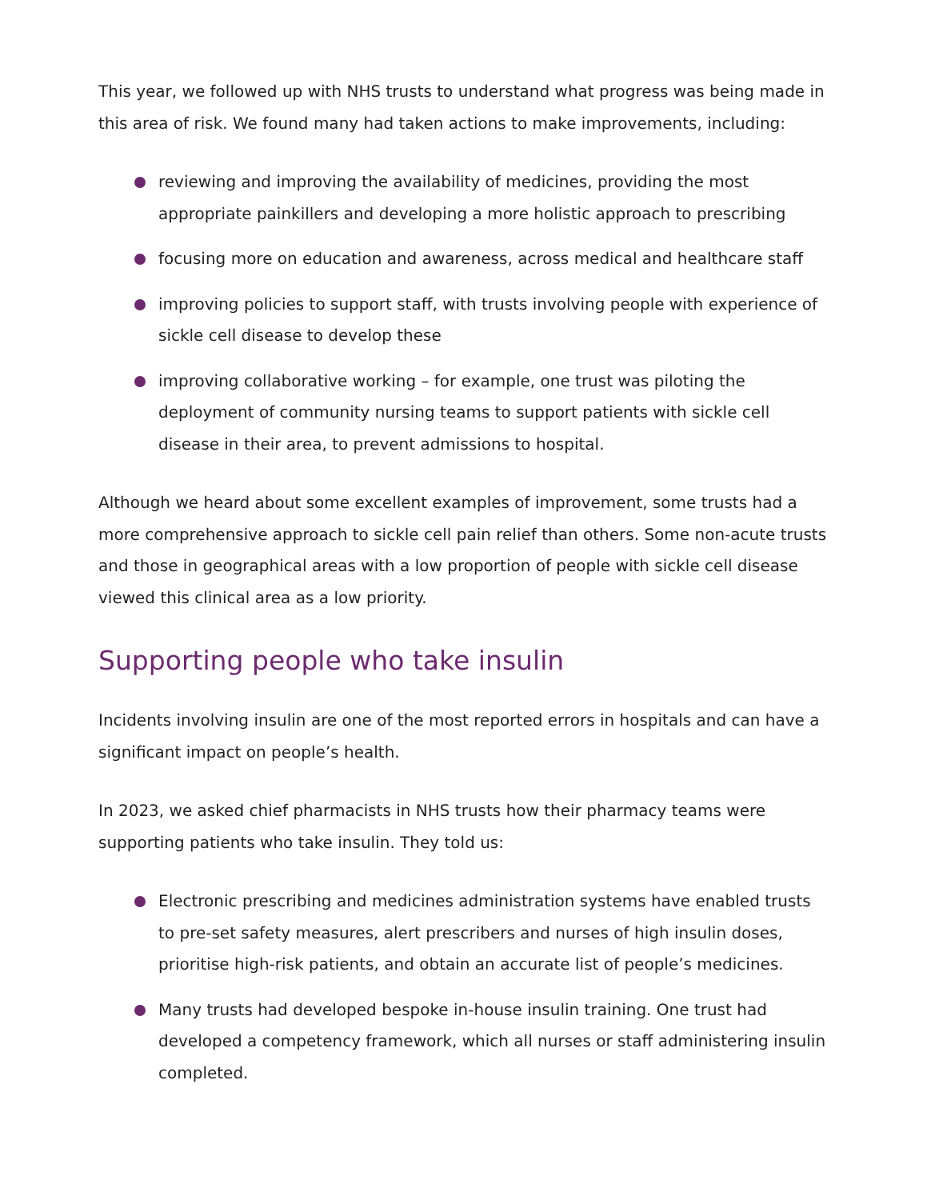This year, we followed up with NHS trusts to understand what progress was being made in this area of risk. We found many had taken actions to make improvements, including:
reviewing and improving the availability of medicines, providing the most appropriate painkillers and developing a more holistic approach to prescribing
focusing more on education and awareness, across medical and healthcare staff
improving policies to support staff, with trusts involving people with experience of sickle cell disease to develop these
improving collaborative working – for example, one trust was piloting the deployment of community nursing teams to support patients with sickle cell disease in their area, to prevent admissions to hospital.
Although we heard about some excellent examples of improvement, some trusts had a more comprehensive approach to sickle cell pain relief than others. Some non-acute trusts and those in geographical areas with a low proportion of people with sickle cell disease viewed this clinical area as a low priority.
Supporting people who take insulin
Incidents involving insulin are one of the most reported errors in hospitals and can have a significant impact on people’s health.
In 2023, we asked chief pharmacists in NHS trusts how their pharmacy teams were supporting patients who take insulin. They told us:
Electronic prescribing and medicines administration systems have enabled trusts to pre-set safety measures, alert prescribers and nurses of high insulin doses, prioritise high-risk patients, and obtain an accurate list of people’s medicines.
Many trusts had developed bespoke in-house insulin training. One trust had developed a competency framework, which all nurses or staff administering insulin completed.